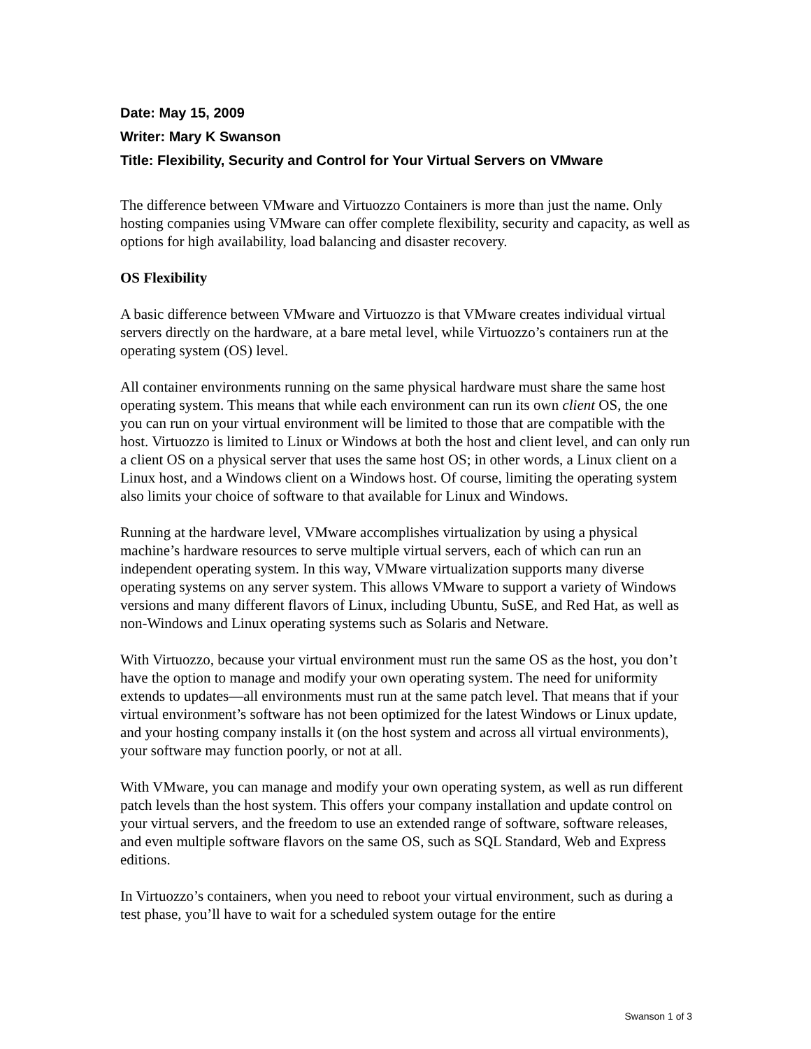Date: May 15, 2009
Writer: Mary K Swanson
Title: Flexibility, Security and Control for Your Virtual Servers on VMware
The difference between VMware and Virtuozzo Containers is more than just the name. Only hosting companies using VMware can offer complete flexibility, security and capacity, as well as options for high availability, load balancing and disaster recovery.
OS Flexibility
A basic difference between VMware and Virtuozzo is that VMware creates individual virtual servers directly on the hardware, at a bare metal level, while Virtuozzo’s containers run at the operating system (OS) level.
All container environments running on the same physical hardware must share the same host operating system. This means that while each environment can run its own client OS, the one you can run on your virtual environment will be limited to those that are compatible with the host. Virtuozzo is limited to Linux or Windows at both the host and client level, and can only run a client OS on a physical server that uses the same host OS; in other words, a Linux client on a Linux host, and a Windows client on a Windows host. Of course, limiting the operating system also limits your choice of software to that available for Linux and Windows.
Running at the hardware level, VMware accomplishes virtualization by using a physical machine’s hardware resources to serve multiple virtual servers, each of which can run an independent operating system. In this way, VMware virtualization supports many diverse operating systems on any server system. This allows VMware to support a variety of Windows versions and many different flavors of Linux, including Ubuntu, SuSE, and Red Hat, as well as non-Windows and Linux operating systems such as Solaris and Netware.
With Virtuozzo, because your virtual environment must run the same OS as the host, you don’t have the option to manage and modify your own operating system. The need for uniformity extends to updates—all environments must run at the same patch level. That means that if your virtual environment’s software has not been optimized for the latest Windows or Linux update, and your hosting company installs it (on the host system and across all virtual environments), your software may function poorly, or not at all.
With VMware, you can manage and modify your own operating system, as well as run different patch levels than the host system. This offers your company installation and update control on your virtual servers, and the freedom to use an extended range of software, software releases, and even multiple software flavors on the same OS, such as SQL Standard, Web and Express editions.
In Virtuozzo’s containers, when you need to reboot your virtual environment, such as during a test phase, you’ll have to wait for a scheduled system outage for the entire
Swanson 1 of 3